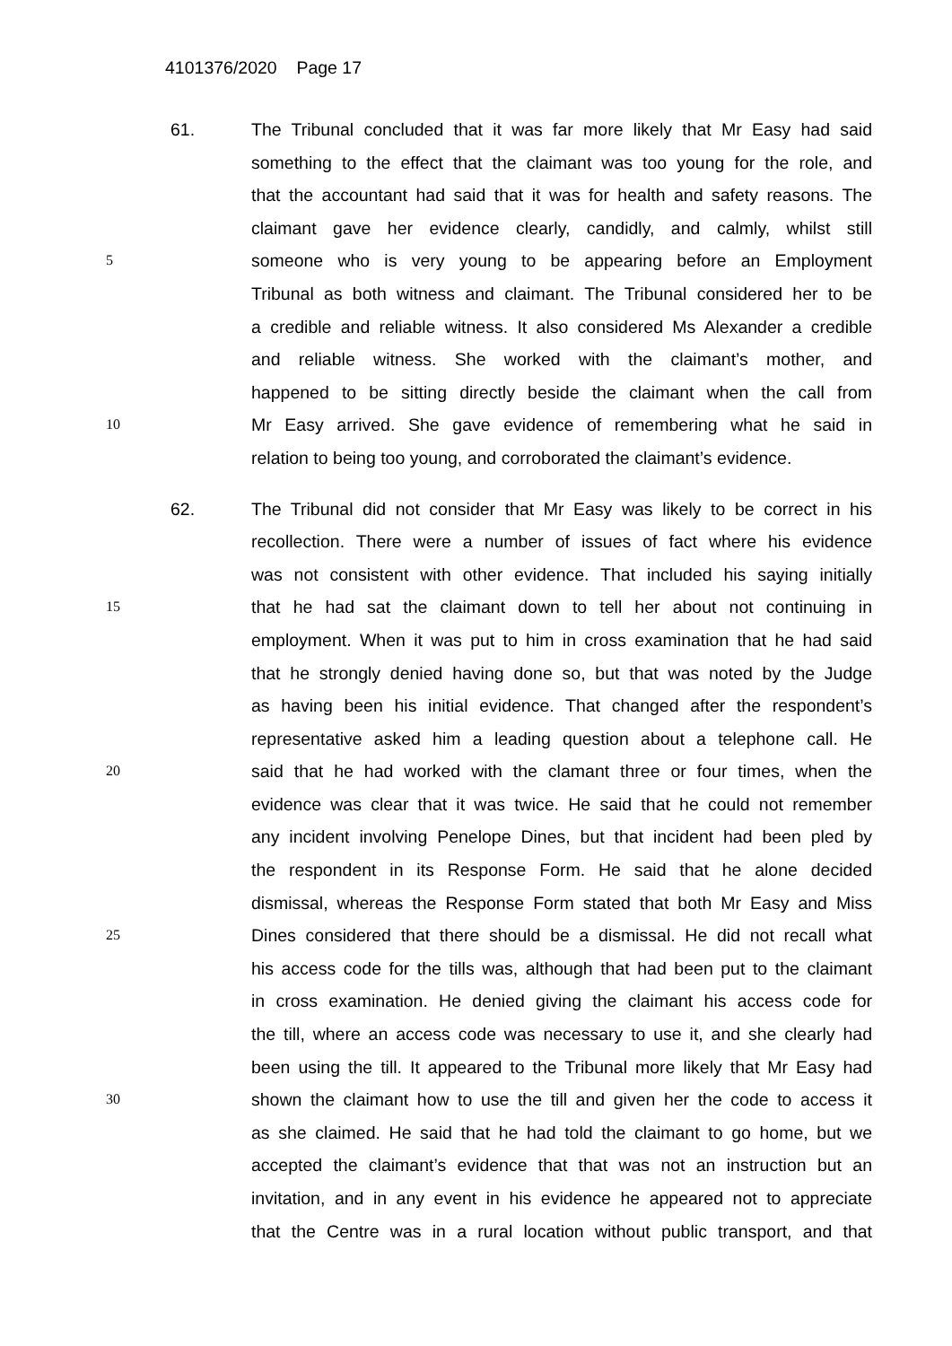4101376/2020 Page 17
61. The Tribunal concluded that it was far more likely that Mr Easy had said
something to the effect that the claimant was too young for the role, and
that the accountant had said that it was for health and safety reasons. The
claimant gave her evidence clearly, candidly, and calmly, whilst still
5
someone who is very young to be appearing before an Employment
Tribunal as both witness and claimant. The Tribunal considered her to be
a credible and reliable witness. It also considered Ms Alexander a credible
and reliable witness. She worked with the claimant’s mother, and
happened to be sitting directly beside the claimant when the call from
10
Mr Easy arrived. She gave evidence of remembering what he said in
relation to being too young, and corroborated the claimant’s evidence.
62. The Tribunal did not consider that Mr Easy was likely to be correct in his
recollection. There were a number of issues of fact where his evidence
was not consistent with other evidence. That included his saying initially
15
that he had sat the claimant down to tell her about not continuing in
employment. When it was put to him in cross examination that he had said
that he strongly denied having done so, but that was noted by the Judge
as having been his initial evidence. That changed after the respondent’s
representative asked him a leading question about a telephone call. He
20
said that he had worked with the clamant three or four times, when the
evidence was clear that it was twice. He said that he could not remember
any incident involving Penelope Dines, but that incident had been pled by
the respondent in its Response Form. He said that he alone decided
dismissal, whereas the Response Form stated that both Mr Easy and Miss
25
Dines considered that there should be a dismissal. He did not recall what
his access code for the tills was, although that had been put to the claimant
in cross examination. He denied giving the claimant his access code for
the till, where an access code was necessary to use it, and she clearly had
been using the till. It appeared to the Tribunal more likely that Mr Easy had
30
shown the claimant how to use the till and given her the code to access it
as she claimed. He said that he had told the claimant to go home, but we
accepted the claimant’s evidence that that was not an instruction but an
invitation, and in any event in his evidence he appeared not to appreciate
that the Centre was in a rural location without public transport, and that